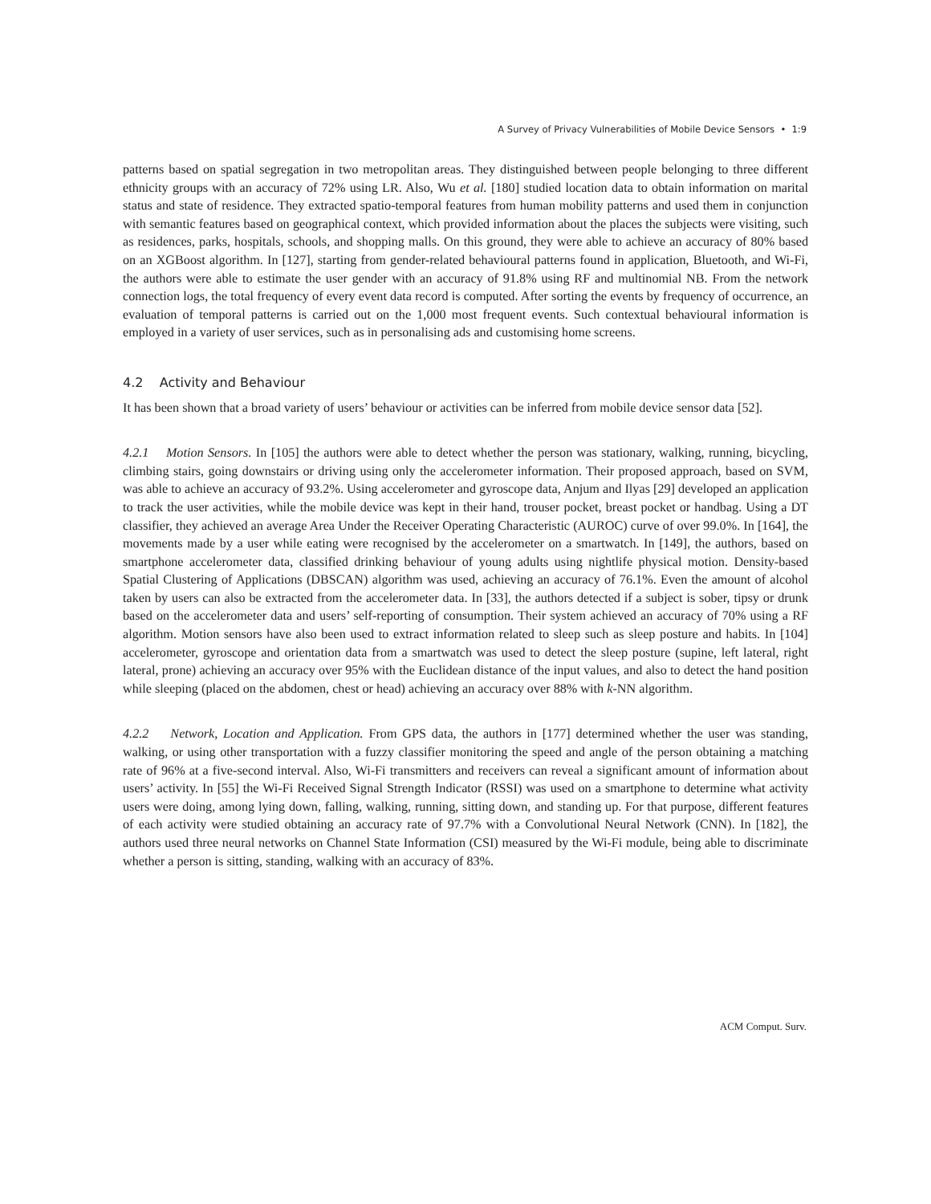A Survey of Privacy Vulnerabilities of Mobile Device Sensors • 1:9
patterns based on spatial segregation in two metropolitan areas. They distinguished between people belonging to three different ethnicity groups with an accuracy of 72% using LR. Also, Wu et al. [180] studied location data to obtain information on marital status and state of residence. They extracted spatio-temporal features from human mobility patterns and used them in conjunction with semantic features based on geographical context, which provided information about the places the subjects were visiting, such as residences, parks, hospitals, schools, and shopping malls. On this ground, they were able to achieve an accuracy of 80% based on an XGBoost algorithm. In [127], starting from gender-related behavioural patterns found in application, Bluetooth, and Wi-Fi, the authors were able to estimate the user gender with an accuracy of 91.8% using RF and multinomial NB. From the network connection logs, the total frequency of every event data record is computed. After sorting the events by frequency of occurrence, an evaluation of temporal patterns is carried out on the 1,000 most frequent events. Such contextual behavioural information is employed in a variety of user services, such as in personalising ads and customising home screens.
4.2 Activity and Behaviour
It has been shown that a broad variety of users’ behaviour or activities can be inferred from mobile device sensor data [52].
4.2.1 Motion Sensors. In [105] the authors were able to detect whether the person was stationary, walking, running, bicycling, climbing stairs, going downstairs or driving using only the accelerometer information. Their proposed approach, based on SVM, was able to achieve an accuracy of 93.2%. Using accelerometer and gyroscope data, Anjum and Ilyas [29] developed an application to track the user activities, while the mobile device was kept in their hand, trouser pocket, breast pocket or handbag. Using a DT classifier, they achieved an average Area Under the Receiver Operating Characteristic (AUROC) curve of over 99.0%. In [164], the movements made by a user while eating were recognised by the accelerometer on a smartwatch. In [149], the authors, based on smartphone accelerometer data, classified drinking behaviour of young adults using nightlife physical motion. Density-based Spatial Clustering of Applications (DBSCAN) algorithm was used, achieving an accuracy of 76.1%. Even the amount of alcohol taken by users can also be extracted from the accelerometer data. In [33], the authors detected if a subject is sober, tipsy or drunk based on the accelerometer data and users’ self-reporting of consumption. Their system achieved an accuracy of 70% using a RF algorithm. Motion sensors have also been used to extract information related to sleep such as sleep posture and habits. In [104] accelerometer, gyroscope and orientation data from a smartwatch was used to detect the sleep posture (supine, left lateral, right lateral, prone) achieving an accuracy over 95% with the Euclidean distance of the input values, and also to detect the hand position while sleeping (placed on the abdomen, chest or head) achieving an accuracy over 88% with k-NN algorithm.
4.2.2 Network, Location and Application. From GPS data, the authors in [177] determined whether the user was standing, walking, or using other transportation with a fuzzy classifier monitoring the speed and angle of the person obtaining a matching rate of 96% at a five-second interval. Also, Wi-Fi transmitters and receivers can reveal a significant amount of information about users’ activity. In [55] the Wi-Fi Received Signal Strength Indicator (RSSI) was used on a smartphone to determine what activity users were doing, among lying down, falling, walking, running, sitting down, and standing up. For that purpose, different features of each activity were studied obtaining an accuracy rate of 97.7% with a Convolutional Neural Network (CNN). In [182], the authors used three neural networks on Channel State Information (CSI) measured by the Wi-Fi module, being able to discriminate whether a person is sitting, standing, walking with an accuracy of 83%.
ACM Comput. Surv.